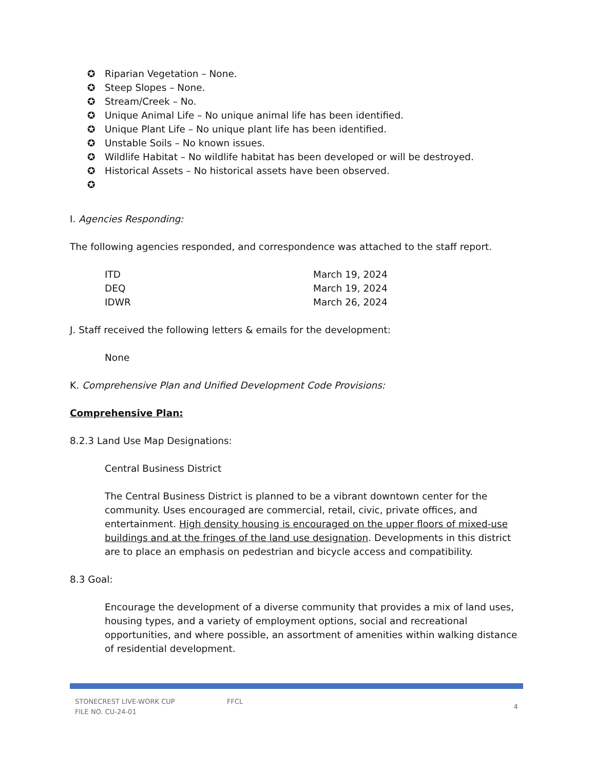✪ Riparian Vegetation – None.
✪ Steep Slopes – None.
✪ Stream/Creek – No.
✪ Unique Animal Life – No unique animal life has been identified.
✪ Unique Plant Life – No unique plant life has been identified.
✪ Unstable Soils – No known issues.
✪ Wildlife Habitat – No wildlife habitat has been developed or will be destroyed.
✪ Historical Assets – No historical assets have been observed.
✪
I. Agencies Responding:
The following agencies responded, and correspondence was attached to the staff report.
| ITD | March 19, 2024 |
| DEQ | March 19, 2024 |
| IDWR | March 26, 2024 |
J. Staff received the following letters & emails for the development:
None
K. Comprehensive Plan and Unified Development Code Provisions:
Comprehensive Plan:
8.2.3 Land Use Map Designations:
Central Business District
The Central Business District is planned to be a vibrant downtown center for the community. Uses encouraged are commercial, retail, civic, private offices, and entertainment. High density housing is encouraged on the upper floors of mixed-use buildings and at the fringes of the land use designation. Developments in this district are to place an emphasis on pedestrian and bicycle access and compatibility.
8.3 Goal:
Encourage the development of a diverse community that provides a mix of land uses, housing types, and a variety of employment options, social and recreational opportunities, and where possible, an assortment of amenities within walking distance of residential development.
STONECREST LIVE-WORK CUP
FILE NO. CU-24-01
FFCL
4